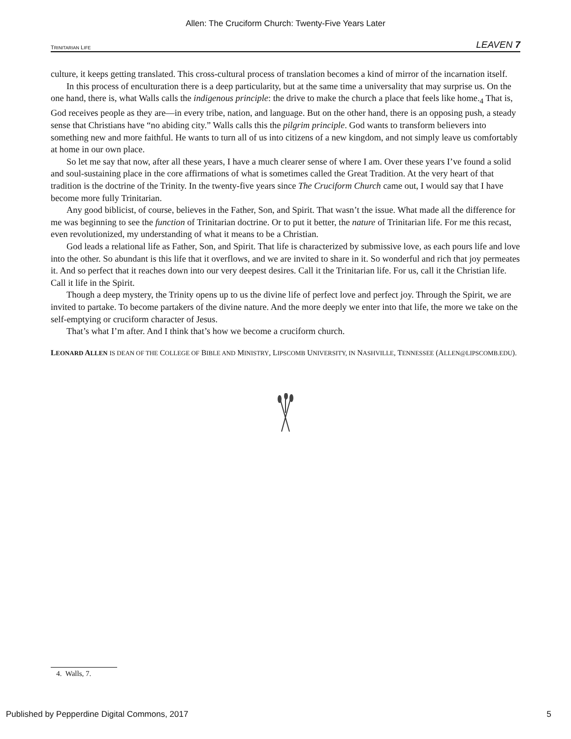Allen: The Cruciform Church: Twenty-Five Years Later
TRINITARIAN LIFE LEAVEN 7
culture, it keeps getting translated. This cross-cultural process of translation becomes a kind of mirror of the incarnation itself.
In this process of enculturation there is a deep particularity, but at the same time a universality that may surprise us. On the one hand, there is, what Walls calls the indigenous principle: the drive to make the church a place that feels like home.<sub>4</sub> That is, God receives people as they are—in every tribe, nation, and language. But on the other hand, there is an opposing push, a steady sense that Christians have “no abiding city.” Walls calls this the pilgrim principle. God wants to transform believers into something new and more faithful. He wants to turn all of us into citizens of a new kingdom, and not simply leave us comfortably at home in our own place.
So let me say that now, after all these years, I have a much clearer sense of where I am. Over these years I’ve found a solid and soul-sustaining place in the core affirmations of what is sometimes called the Great Tradition. At the very heart of that tradition is the doctrine of the Trinity. In the twenty-five years since The Cruciform Church came out, I would say that I have become more fully Trinitarian.
Any good biblicist, of course, believes in the Father, Son, and Spirit. That wasn’t the issue. What made all the difference for me was beginning to see the function of Trinitarian doctrine. Or to put it better, the nature of Trinitarian life. For me this recast, even revolutionized, my understanding of what it means to be a Christian.
God leads a relational life as Father, Son, and Spirit. That life is characterized by submissive love, as each pours life and love into the other. So abundant is this life that it overflows, and we are invited to share in it. So wonderful and rich that joy permeates it. And so perfect that it reaches down into our very deepest desires. Call it the Trinitarian life. For us, call it the Christian life. Call it life in the Spirit.
Though a deep mystery, the Trinity opens up to us the divine life of perfect love and perfect joy. Through the Spirit, we are invited to partake. To become partakers of the divine nature. And the more deeply we enter into that life, the more we take on the self-emptying or cruciform character of Jesus.
That’s what I’m after. And I think that’s how we become a cruciform church.
LEONARD ALLEN IS DEAN OF THE COLLEGE OF BIBLE AND MINISTRY, LIPSCOMB UNIVERSITY, IN NASHVILLE, TENNESSEE (ALLEN@LIPSCOMB.EDU).
4. Walls, 7.
Published by Pepperdine Digital Commons, 2017 5